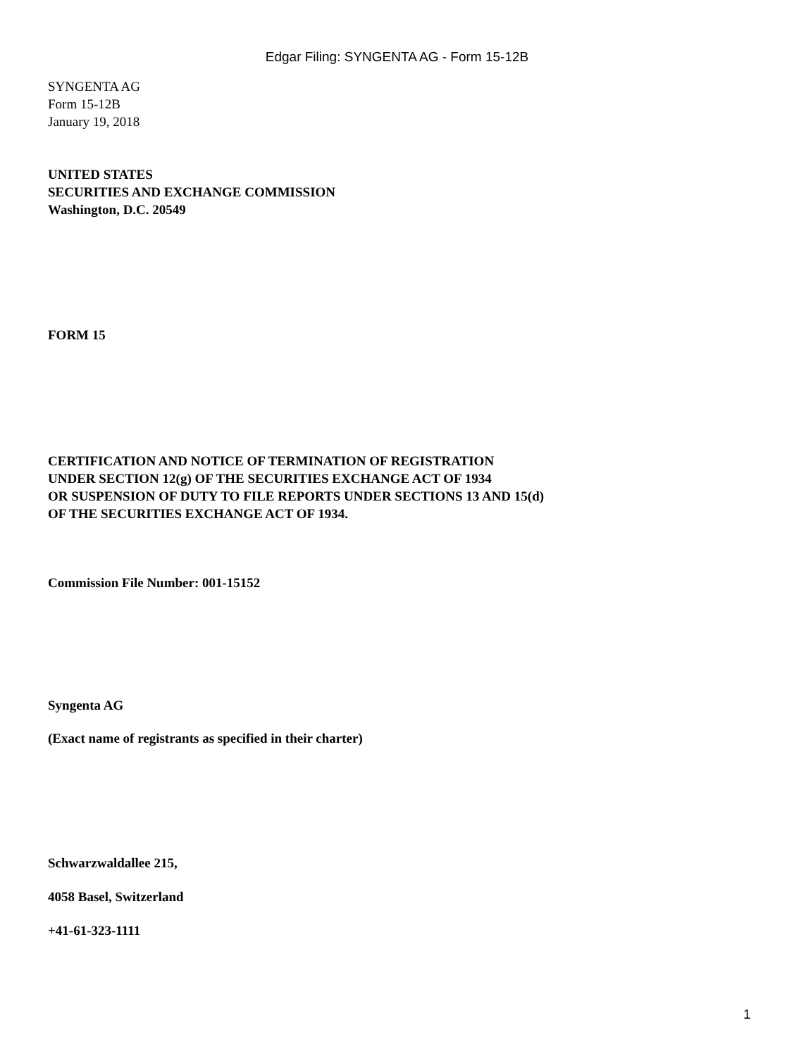Edgar Filing: SYNGENTA AG - Form 15-12B
SYNGENTA AG
Form 15-12B
January 19, 2018
UNITED STATES
SECURITIES AND EXCHANGE COMMISSION
Washington, D.C. 20549
FORM 15
CERTIFICATION AND NOTICE OF TERMINATION OF REGISTRATION
UNDER SECTION 12(g) OF THE SECURITIES EXCHANGE ACT OF 1934
OR SUSPENSION OF DUTY TO FILE REPORTS UNDER SECTIONS 13 AND 15(d)
OF THE SECURITIES EXCHANGE ACT OF 1934.
Commission File Number: 001-15152
Syngenta AG
(Exact name of registrants as specified in their charter)
Schwarzwaldallee 215,
4058 Basel, Switzerland
+41-61-323-1111
1